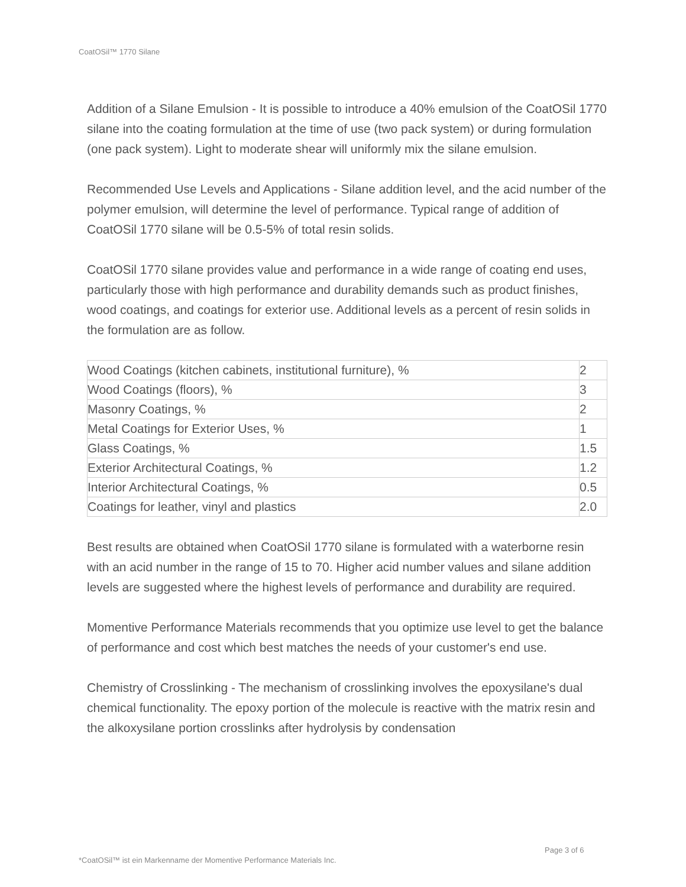CoatOSil™ 1770 Silane
Addition of a Silane Emulsion - It is possible to introduce a 40% emulsion of the CoatOSil 1770 silane into the coating formulation at the time of use (two pack system) or during formulation (one pack system). Light to moderate shear will uniformly mix the silane emulsion.
Recommended Use Levels and Applications - Silane addition level, and the acid number of the polymer emulsion, will determine the level of performance. Typical range of addition of CoatOSil 1770 silane will be 0.5-5% of total resin solids.
CoatOSil 1770 silane provides value and performance in a wide range of coating end uses, particularly those with high performance and durability demands such as product finishes, wood coatings, and coatings for exterior use. Additional levels as a percent of resin solids in the formulation are as follow.
| Wood Coatings (kitchen cabinets, institutional furniture), % | 2 |
| Wood Coatings (floors), % | 3 |
| Masonry Coatings, % | 2 |
| Metal Coatings for Exterior Uses, % | 1 |
| Glass Coatings, % | 1.5 |
| Exterior Architectural Coatings, % | 1.2 |
| Interior Architectural Coatings, % | 0.5 |
| Coatings for leather, vinyl and plastics | 2.0 |
Best results are obtained when CoatOSil 1770 silane is formulated with a waterborne resin with an acid number in the range of 15 to 70. Higher acid number values and silane addition levels are suggested where the highest levels of performance and durability are required.
Momentive Performance Materials recommends that you optimize use level to get the balance of performance and cost which best matches the needs of your customer's end use.
Chemistry of Crosslinking - The mechanism of crosslinking involves the epoxysilane's dual chemical functionality. The epoxy portion of the molecule is reactive with the matrix resin and the alkoxysilane portion crosslinks after hydrolysis by condensation
Page 3 of 6
*CoatOSil™ ist ein Markenname der Momentive Performance Materials Inc.